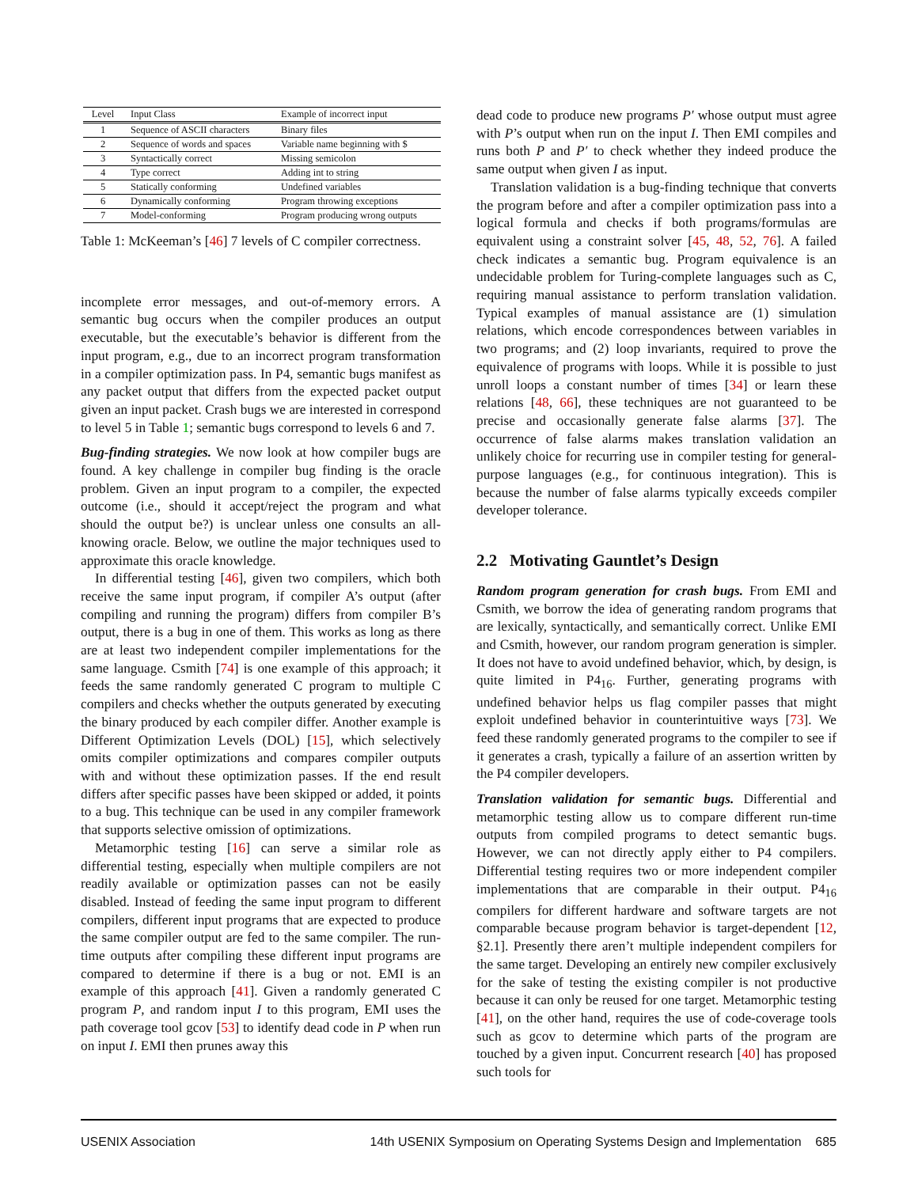| Level | Input Class | Example of incorrect input |
| --- | --- | --- |
| 1 | Sequence of ASCII characters | Binary files |
| 2 | Sequence of words and spaces | Variable name beginning with $ |
| 3 | Syntactically correct | Missing semicolon |
| 4 | Type correct | Adding int to string |
| 5 | Statically conforming | Undefined variables |
| 6 | Dynamically conforming | Program throwing exceptions |
| 7 | Model-conforming | Program producing wrong outputs |
Table 1: McKeeman’s [46] 7 levels of C compiler correctness.
incomplete error messages, and out-of-memory errors. A semantic bug occurs when the compiler produces an output executable, but the executable’s behavior is different from the input program, e.g., due to an incorrect program transformation in a compiler optimization pass. In P4, semantic bugs manifest as any packet output that differs from the expected packet output given an input packet. Crash bugs we are interested in correspond to level 5 in Table 1; semantic bugs correspond to levels 6 and 7.
Bug-finding strategies. We now look at how compiler bugs are found. A key challenge in compiler bug finding is the oracle problem. Given an input program to a compiler, the expected outcome (i.e., should it accept/reject the program and what should the output be?) is unclear unless one consults an all-knowing oracle. Below, we outline the major techniques used to approximate this oracle knowledge.
In differential testing [46], given two compilers, which both receive the same input program, if compiler A’s output (after compiling and running the program) differs from compiler B’s output, there is a bug in one of them. This works as long as there are at least two independent compiler implementations for the same language. Csmith [74] is one example of this approach; it feeds the same randomly generated C program to multiple C compilers and checks whether the outputs generated by executing the binary produced by each compiler differ. Another example is Different Optimization Levels (DOL) [15], which selectively omits compiler optimizations and compares compiler outputs with and without these optimization passes. If the end result differs after specific passes have been skipped or added, it points to a bug. This technique can be used in any compiler framework that supports selective omission of optimizations.
Metamorphic testing [16] can serve a similar role as differential testing, especially when multiple compilers are not readily available or optimization passes can not be easily disabled. Instead of feeding the same input program to different compilers, different input programs that are expected to produce the same compiler output are fed to the same compiler. The run-time outputs after compiling these different input programs are compared to determine if there is a bug or not. EMI is an example of this approach [41]. Given a randomly generated C program P, and random input I to this program, EMI uses the path coverage tool gcov [53] to identify dead code in P when run on input I. EMI then prunes away this
dead code to produce new programs P′ whose output must agree with P’s output when run on the input I. Then EMI compiles and runs both P and P′ to check whether they indeed produce the same output when given I as input.
Translation validation is a bug-finding technique that converts the program before and after a compiler optimization pass into a logical formula and checks if both programs/formulas are equivalent using a constraint solver [45, 48, 52, 76]. A failed check indicates a semantic bug. Program equivalence is an undecidable problem for Turing-complete languages such as C, requiring manual assistance to perform translation validation. Typical examples of manual assistance are (1) simulation relations, which encode correspondences between variables in two programs; and (2) loop invariants, required to prove the equivalence of programs with loops. While it is possible to just unroll loops a constant number of times [34] or learn these relations [48, 66], these techniques are not guaranteed to be precise and occasionally generate false alarms [37]. The occurrence of false alarms makes translation validation an unlikely choice for recurring use in compiler testing for general-purpose languages (e.g., for continuous integration). This is because the number of false alarms typically exceeds compiler developer tolerance.
2.2 Motivating Gauntlet’s Design
Random program generation for crash bugs. From EMI and Csmith, we borrow the idea of generating random programs that are lexically, syntactically, and semantically correct. Unlike EMI and Csmith, however, our random program generation is simpler. It does not have to avoid undefined behavior, which, by design, is quite limited in P4<sub>16</sub>. Further, generating programs with undefined behavior helps us flag compiler passes that might exploit undefined behavior in counterintuitive ways [73]. We feed these randomly generated programs to the compiler to see if it generates a crash, typically a failure of an assertion written by the P4 compiler developers.
Translation validation for semantic bugs. Differential and metamorphic testing allow us to compare different run-time outputs from compiled programs to detect semantic bugs. However, we can not directly apply either to P4 compilers. Differential testing requires two or more independent compiler implementations that are comparable in their output. P4<sub>16</sub> compilers for different hardware and software targets are not comparable because program behavior is target-dependent [12, §2.1]. Presently there aren’t multiple independent compilers for the same target. Developing an entirely new compiler exclusively for the sake of testing the existing compiler is not productive because it can only be reused for one target. Metamorphic testing [41], on the other hand, requires the use of code-coverage tools such as gcov to determine which parts of the program are touched by a given input. Concurrent research [40] has proposed such tools for
USENIX Association 14th USENIX Symposium on Operating Systems Design and Implementation 685